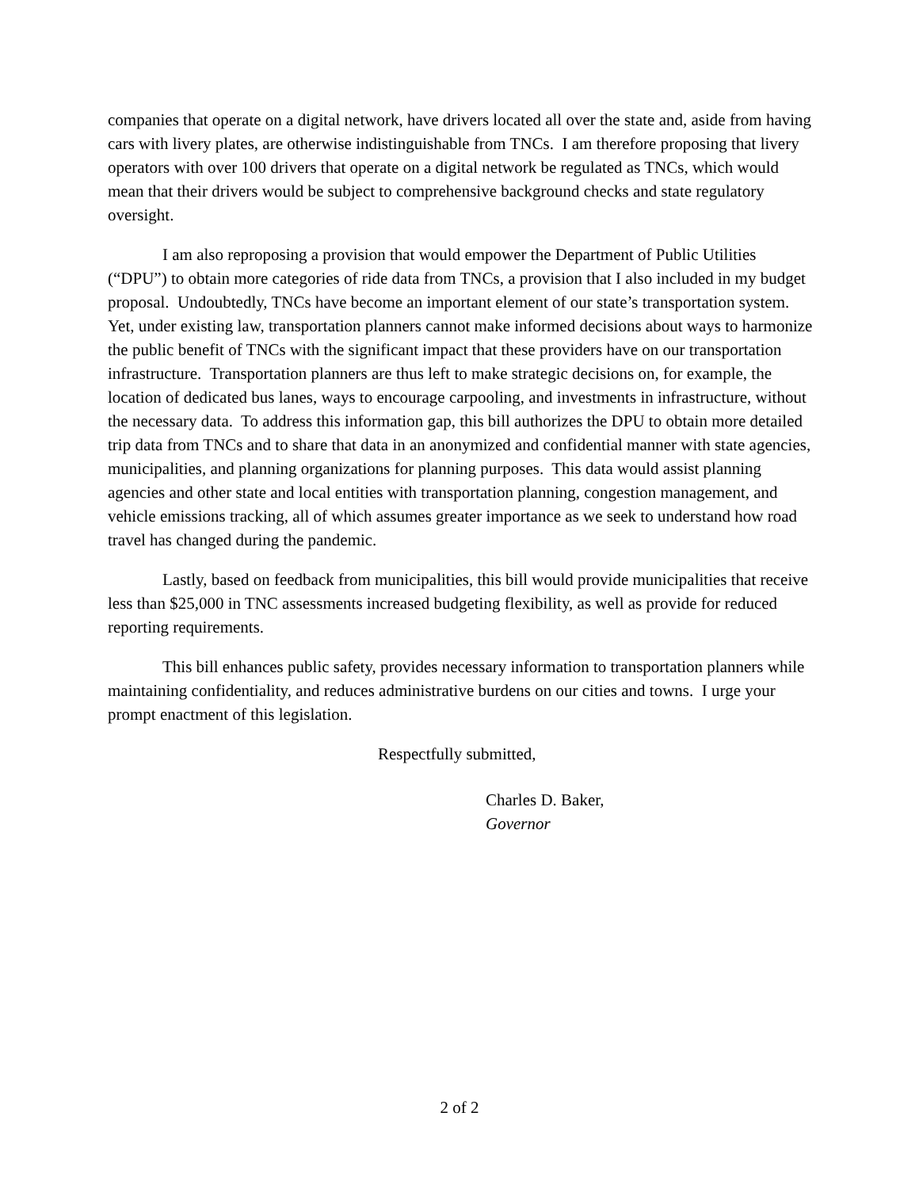companies that operate on a digital network, have drivers located all over the state and, aside from having cars with livery plates, are otherwise indistinguishable from TNCs. I am therefore proposing that livery operators with over 100 drivers that operate on a digital network be regulated as TNCs, which would mean that their drivers would be subject to comprehensive background checks and state regulatory oversight.
I am also reproposing a provision that would empower the Department of Public Utilities (“DPU”) to obtain more categories of ride data from TNCs, a provision that I also included in my budget proposal. Undoubtedly, TNCs have become an important element of our state’s transportation system. Yet, under existing law, transportation planners cannot make informed decisions about ways to harmonize the public benefit of TNCs with the significant impact that these providers have on our transportation infrastructure. Transportation planners are thus left to make strategic decisions on, for example, the location of dedicated bus lanes, ways to encourage carpooling, and investments in infrastructure, without the necessary data. To address this information gap, this bill authorizes the DPU to obtain more detailed trip data from TNCs and to share that data in an anonymized and confidential manner with state agencies, municipalities, and planning organizations for planning purposes. This data would assist planning agencies and other state and local entities with transportation planning, congestion management, and vehicle emissions tracking, all of which assumes greater importance as we seek to understand how road travel has changed during the pandemic.
Lastly, based on feedback from municipalities, this bill would provide municipalities that receive less than $25,000 in TNC assessments increased budgeting flexibility, as well as provide for reduced reporting requirements.
This bill enhances public safety, provides necessary information to transportation planners while maintaining confidentiality, and reduces administrative burdens on our cities and towns. I urge your prompt enactment of this legislation.
Respectfully submitted,
Charles D. Baker,
Governor
2 of 2